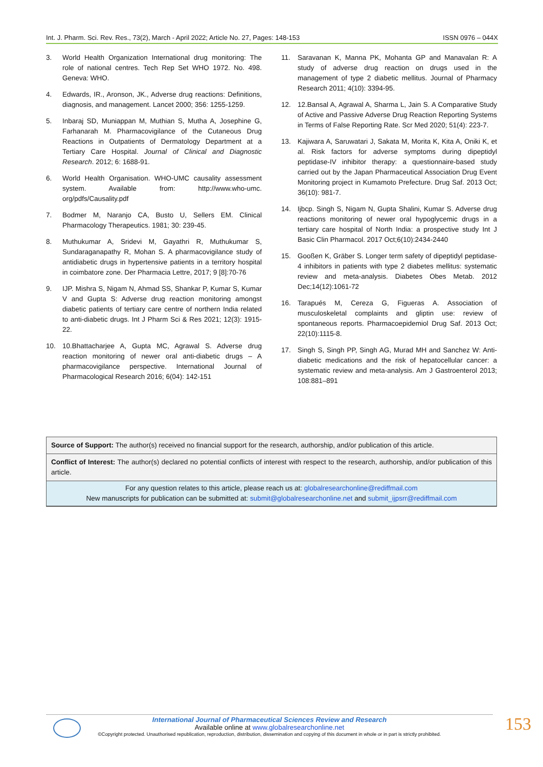Int. J. Pharm. Sci. Rev. Res., 73(2), March - April 2022; Article No. 27, Pages: 148-153 ISSN 0976 – 044X
3. World Health Organization International drug monitoring: The role of national centres. Tech Rep Set WHO 1972. No. 498. Geneva: WHO.
4. Edwards, IR., Aronson, JK., Adverse drug reactions: Definitions, diagnosis, and management. Lancet 2000; 356: 1255-1259.
5. Inbaraj SD, Muniappan M, Muthian S, Mutha A, Josephine G, Farhanarah M. Pharmacovigilance of the Cutaneous Drug Reactions in Outpatients of Dermatology Department at a Tertiary Care Hospital. Journal of Clinical and Diagnostic Research. 2012; 6: 1688-91.
6. World Health Organisation. WHO-UMC causality assessment system. Available from: http://www.who-umc. org/pdfs/Causality.pdf
7. Bodmer M, Naranjo CA, Busto U, Sellers EM. Clinical Pharmacology Therapeutics. 1981; 30: 239-45.
8. Muthukumar A, Sridevi M, Gayathri R, Muthukumar S, Sundaraganapathy R, Mohan S. A pharmacovigilance study of antidiabetic drugs in hypertensive patients in a territory hospital in coimbatore zone. Der Pharmacia Lettre, 2017; 9 [8]:70-76
9. IJP. Mishra S, Nigam N, Ahmad SS, Shankar P, Kumar S, Kumar V and Gupta S: Adverse drug reaction monitoring amongst diabetic patients of tertiary care centre of northern India related to anti-diabetic drugs. Int J Pharm Sci & Res 2021; 12(3): 1915-22.
10. 10.Bhattacharjee A, Gupta MC, Agrawal S. Adverse drug reaction monitoring of newer oral anti-diabetic drugs – A pharmacovigilance perspective. International Journal of Pharmacological Research 2016; 6(04): 142-151
11. Saravanan K, Manna PK, Mohanta GP and Manavalan R: A study of adverse drug reaction on drugs used in the management of type 2 diabetic mellitus. Journal of Pharmacy Research 2011; 4(10): 3394-95.
12. 12.Bansal A, Agrawal A, Sharma L, Jain S. A Comparative Study of Active and Passive Adverse Drug Reaction Reporting Systems in Terms of False Reporting Rate. Scr Med 2020; 51(4): 223-7.
13. Kajiwara A, Saruwatari J, Sakata M, Morita K, Kita A, Oniki K, et al. Risk factors for adverse symptoms during dipeptidyl peptidase-IV inhibitor therapy: a questionnaire-based study carried out by the Japan Pharmaceutical Association Drug Event Monitoring project in Kumamoto Prefecture. Drug Saf. 2013 Oct; 36(10): 981-7.
14. Ijbcp. Singh S, Nigam N, Gupta Shalini, Kumar S. Adverse drug reactions monitoring of newer oral hypoglycemic drugs in a tertiary care hospital of North India: a prospective study Int J Basic Clin Pharmacol. 2017 Oct;6(10):2434-2440
15. Gooßen K, Gräber S. Longer term safety of dipeptidyl peptidase-4 inhibitors in patients with type 2 diabetes mellitus: systematic review and meta-analysis. Diabetes Obes Metab. 2012 Dec;14(12):1061-72
16. Tarapués M, Cereza G, Figueras A. Association of musculoskeletal complaints and gliptin use: review of spontaneous reports. Pharmacoepidemiol Drug Saf. 2013 Oct; 22(10):1115-8.
17. Singh S, Singh PP, Singh AG, Murad MH and Sanchez W: Anti-diabetic medications and the risk of hepatocellular cancer: a systematic review and meta-analysis. Am J Gastroenterol 2013; 108:881–891
Source of Support: The author(s) received no financial support for the research, authorship, and/or publication of this article.
Conflict of Interest: The author(s) declared no potential conflicts of interest with respect to the research, authorship, and/or publication of this article.
For any question relates to this article, please reach us at: globalresearchonline@rediffmail.com
New manuscripts for publication can be submitted at: submit@globalresearchonline.net and submit_ijpsrr@rediffmail.com
International Journal of Pharmaceutical Sciences Review and Research
Available online at www.globalresearchonline.net
©Copyright protected. Unauthorised republication, reproduction, distribution, dissemination and copying of this document in whole or in part is strictly prohibited.
153